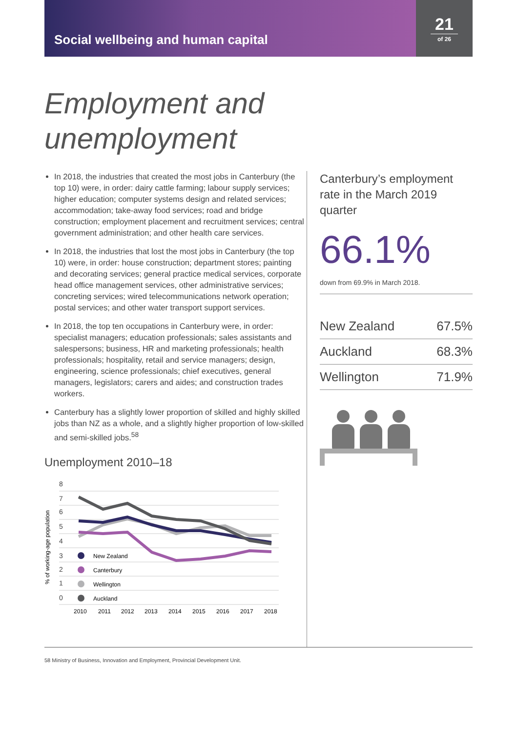Social wellbeing and human capital
21
of 26
Employment and
unemployment
In 2018, the industries that created the most jobs in Canterbury (the top 10) were, in order: dairy cattle farming; labour supply services; higher education; computer systems design and related services; accommodation; take-away food services; road and bridge construction; employment placement and recruitment services; central government administration; and other health care services.
In 2018, the industries that lost the most jobs in Canterbury (the top 10) were, in order: house construction; department stores; painting and decorating services; general practice medical services, corporate head office management services, other administrative services; concreting services; wired telecommunications network operation; postal services; and other water transport support services.
In 2018, the top ten occupations in Canterbury were, in order: specialist managers; education professionals; sales assistants and salespersons; business, HR and marketing professionals; health professionals; hospitality, retail and service managers; design, engineering, science professionals; chief executives, general managers, legislators; carers and aides; and construction trades workers.
Canterbury has a slightly lower proportion of skilled and highly skilled jobs than NZ as a whole, and a slightly higher proportion of low-skilled and semi-skilled jobs.<sup>58</sup>
Unemployment 2010–18
% of working-age population
8
7
6
5
4
3
2
1
0
New Zealand
Canterbury
Wellington
Auckland
2010
2011
2012
2013
2014
2015
2016
2017
2018
Canterbury’s employment rate in the March 2019 quarter
66.1%
down from 69.9% in March 2018.
| New Zealand | 67.5% |
| Auckland | 68.3% |
| Wellington | 71.9% |
58 Ministry of Business, Innovation and Employment, Provincial Development Unit.